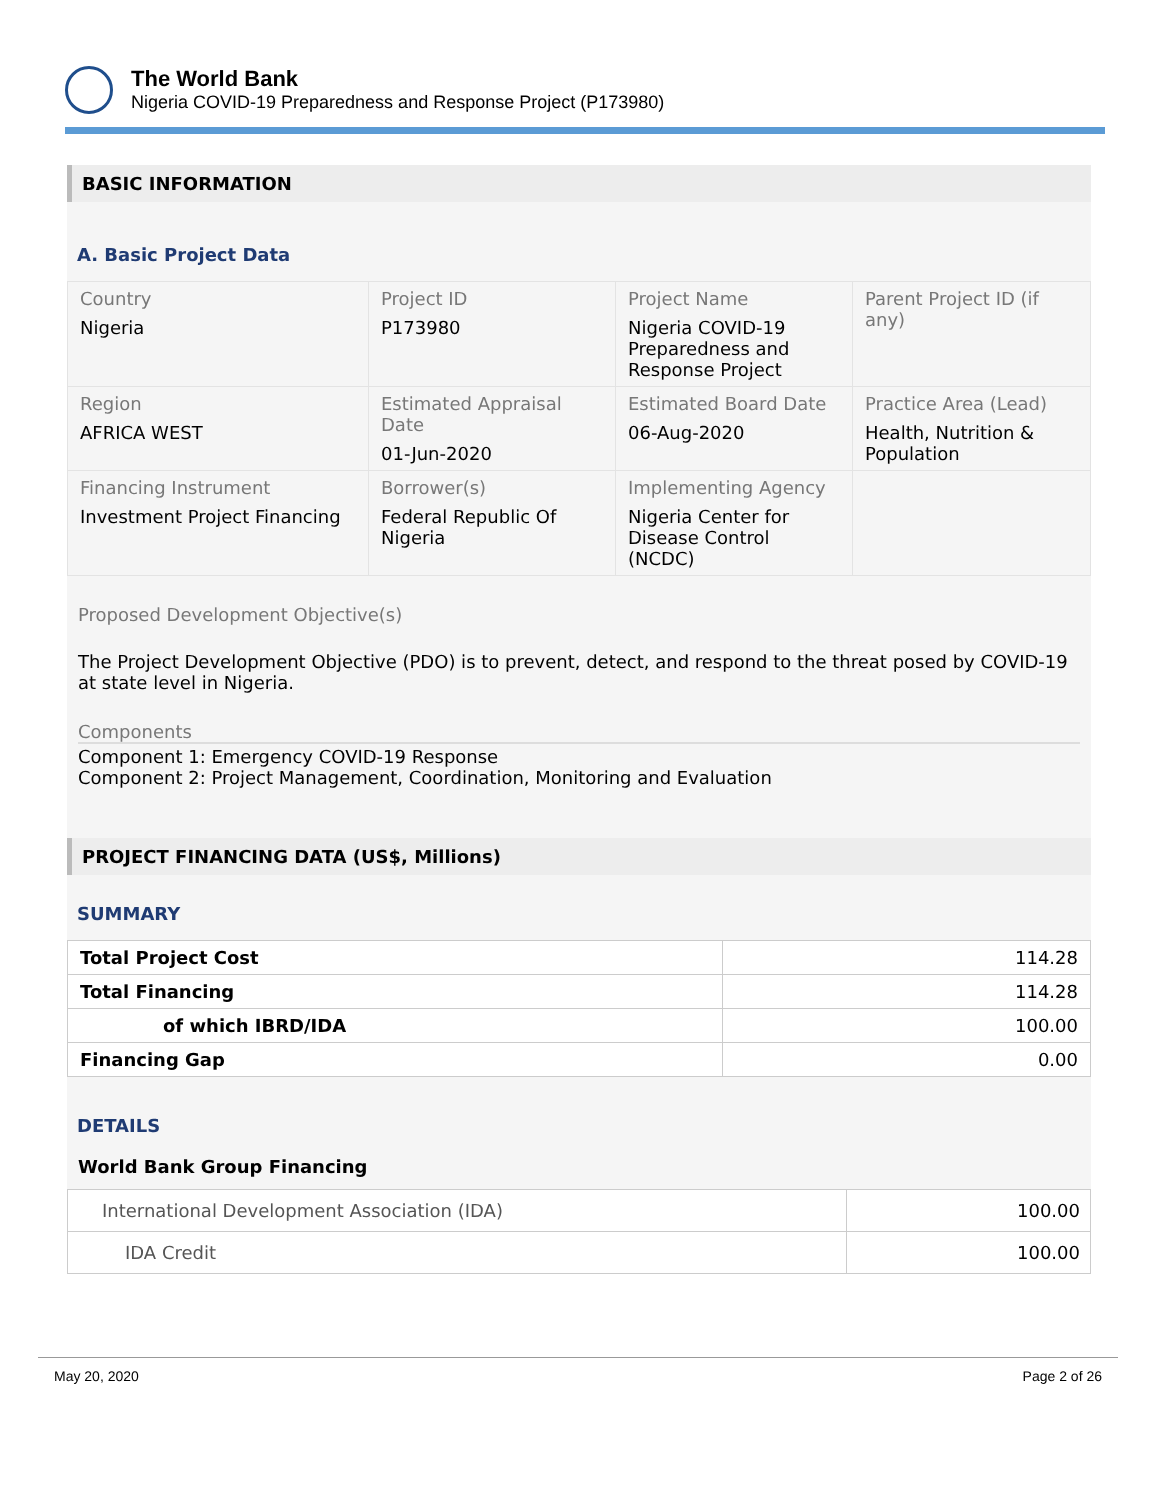The World Bank
Nigeria COVID-19 Preparedness and Response Project (P173980)
BASIC INFORMATION
A. Basic Project Data
| Country Nigeria | Project ID P173980 | Project Name Nigeria COVID-19 Preparedness and Response Project | Parent Project ID (if any) |
| Region AFRICA WEST | Estimated Appraisal Date 01-Jun-2020 | Estimated Board Date 06-Aug-2020 | Practice Area (Lead) Health, Nutrition & Population |
| Financing Instrument Investment Project Financing | Borrower(s) Federal Republic Of Nigeria | Implementing Agency Nigeria Center for Disease Control (NCDC) | |
Proposed Development Objective(s)
The Project Development Objective (PDO) is to prevent, detect, and respond to the threat posed by COVID-19 at state level in Nigeria.
Components
Component 1: Emergency COVID-19 Response
Component 2: Project Management, Coordination, Monitoring and Evaluation
PROJECT FINANCING DATA (US$, Millions)
SUMMARY
| Total Project Cost | 114.28 |
| Total Financing | 114.28 |
| of which IBRD/IDA | 100.00 |
| Financing Gap | 0.00 |
DETAILS
World Bank Group Financing
| International Development Association (IDA) | 100.00 |
| IDA Credit | 100.00 |
May 20, 2020 Page 2 of 26